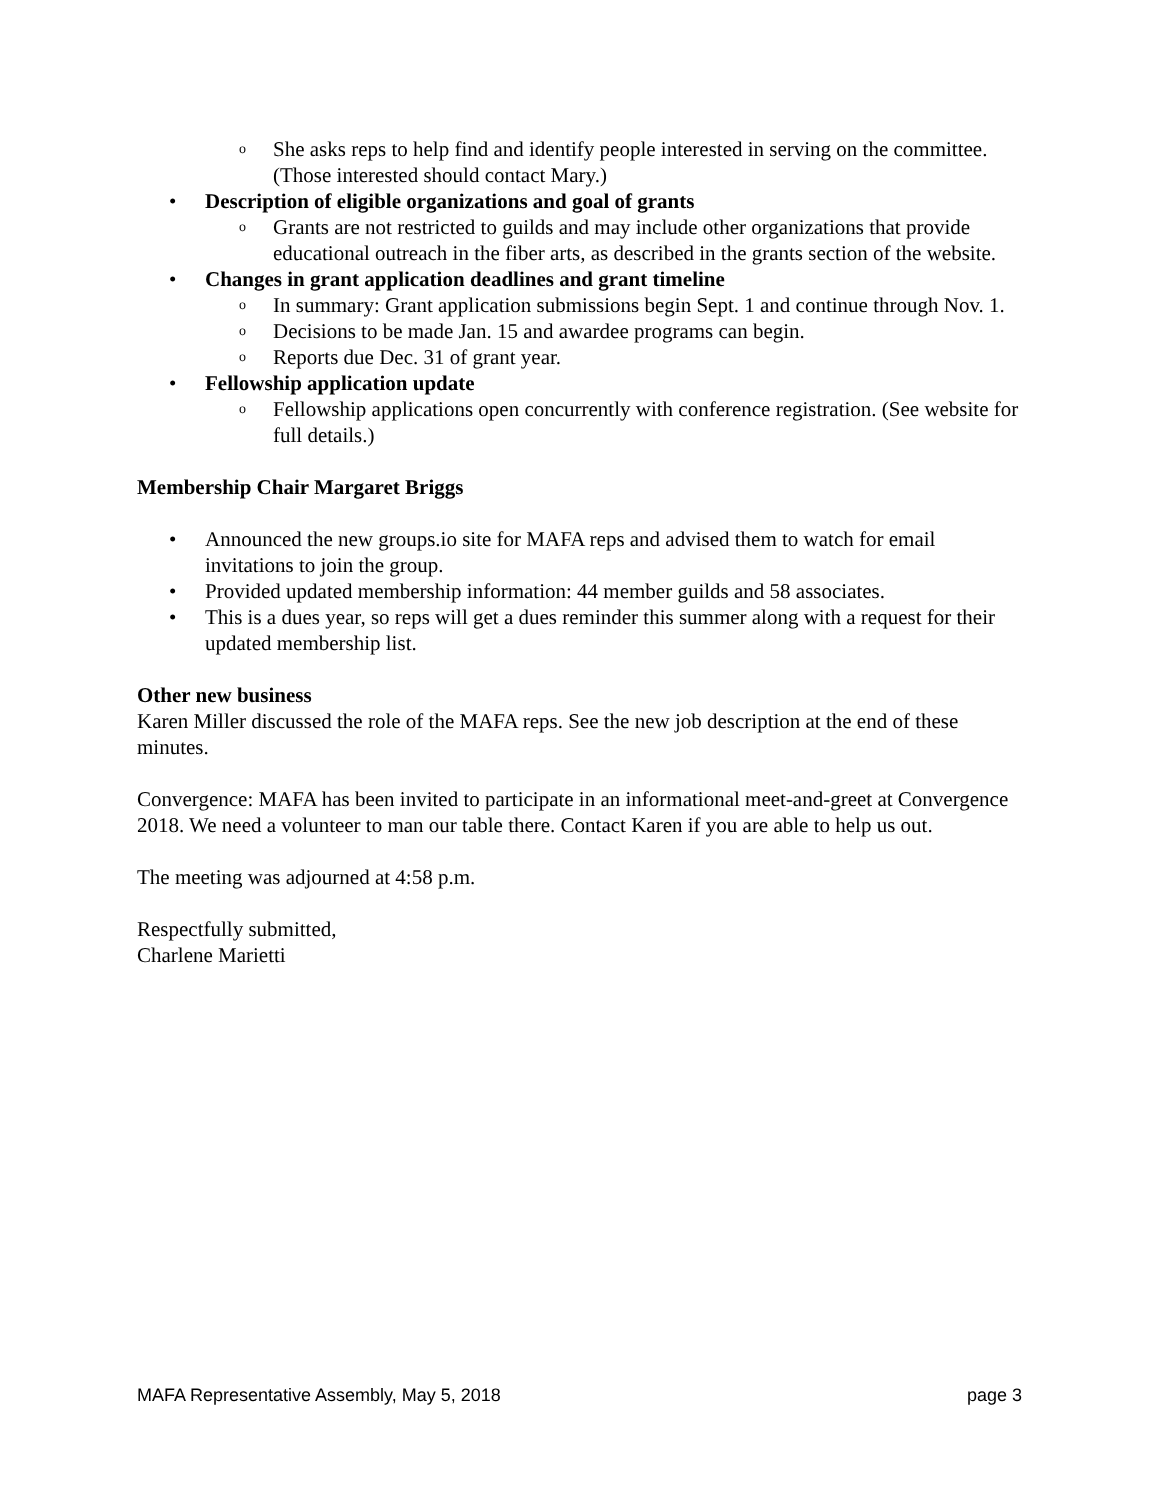o She asks reps to help find and identify people interested in serving on the committee. (Those interested should contact Mary.)
• Description of eligible organizations and goal of grants
o Grants are not restricted to guilds and may include other organizations that provide educational outreach in the fiber arts, as described in the grants section of the website.
• Changes in grant application deadlines and grant timeline
o In summary: Grant application submissions begin Sept. 1 and continue through Nov. 1.
o Decisions to be made Jan. 15 and awardee programs can begin.
o Reports due Dec. 31 of grant year.
• Fellowship application update
o Fellowship applications open concurrently with conference registration. (See website for full details.)
Membership Chair Margaret Briggs
• Announced the new groups.io site for MAFA reps and advised them to watch for email invitations to join the group.
• Provided updated membership information: 44 member guilds and 58 associates.
• This is a dues year, so reps will get a dues reminder this summer along with a request for their updated membership list.
Other new business
Karen Miller discussed the role of the MAFA reps. See the new job description at the end of these minutes.
Convergence: MAFA has been invited to participate in an informational meet-and-greet at Convergence 2018. We need a volunteer to man our table there. Contact Karen if you are able to help us out.
The meeting was adjourned at 4:58 p.m.
Respectfully submitted,
Charlene Marietti
MAFA Representative Assembly, May 5, 2018 page 3